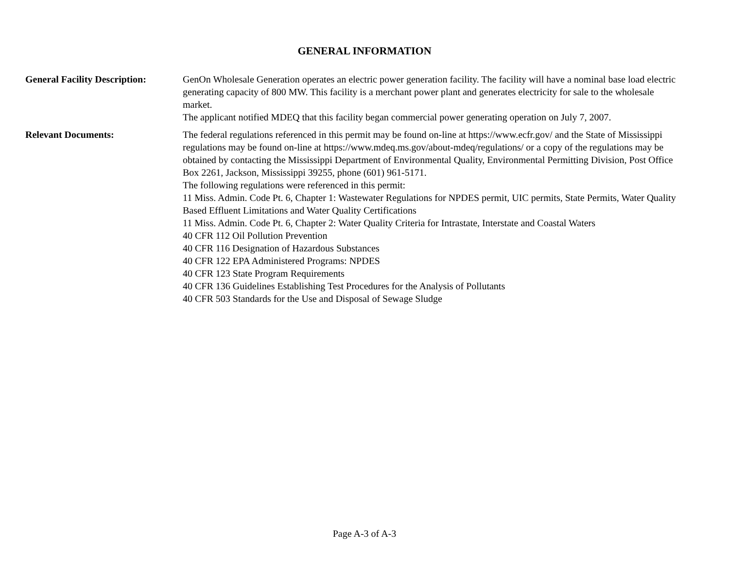GENERAL INFORMATION
General Facility Description:
GenOn Wholesale Generation operates an electric power generation facility. The facility will have a nominal base load electric generating capacity of 800 MW. This facility is a merchant power plant and generates electricity for sale to the wholesale market.
The applicant notified MDEQ that this facility began commercial power generating operation on July 7, 2007.
Relevant Documents: The federal regulations referenced in this permit may be found on-line at https://www.ecfr.gov/ and the State of Mississippi regulations may be found on-line at https://www.mdeq.ms.gov/about-mdeq/regulations/ or a copy of the regulations may be obtained by contacting the Mississippi Department of Environmental Quality, Environmental Permitting Division, Post Office Box 2261, Jackson, Mississippi 39255, phone (601) 961-5171.
The following regulations were referenced in this permit:
11 Miss. Admin. Code Pt. 6, Chapter 1: Wastewater Regulations for NPDES permit, UIC permits, State Permits, Water Quality Based Effluent Limitations and Water Quality Certifications
11 Miss. Admin. Code Pt. 6, Chapter 2: Water Quality Criteria for Intrastate, Interstate and Coastal Waters
40 CFR 112 Oil Pollution Prevention
40 CFR 116 Designation of Hazardous Substances
40 CFR 122 EPA Administered Programs: NPDES
40 CFR 123 State Program Requirements
40 CFR 136 Guidelines Establishing Test Procedures for the Analysis of Pollutants
40 CFR 503 Standards for the Use and Disposal of Sewage Sludge
Page A-3 of A-3